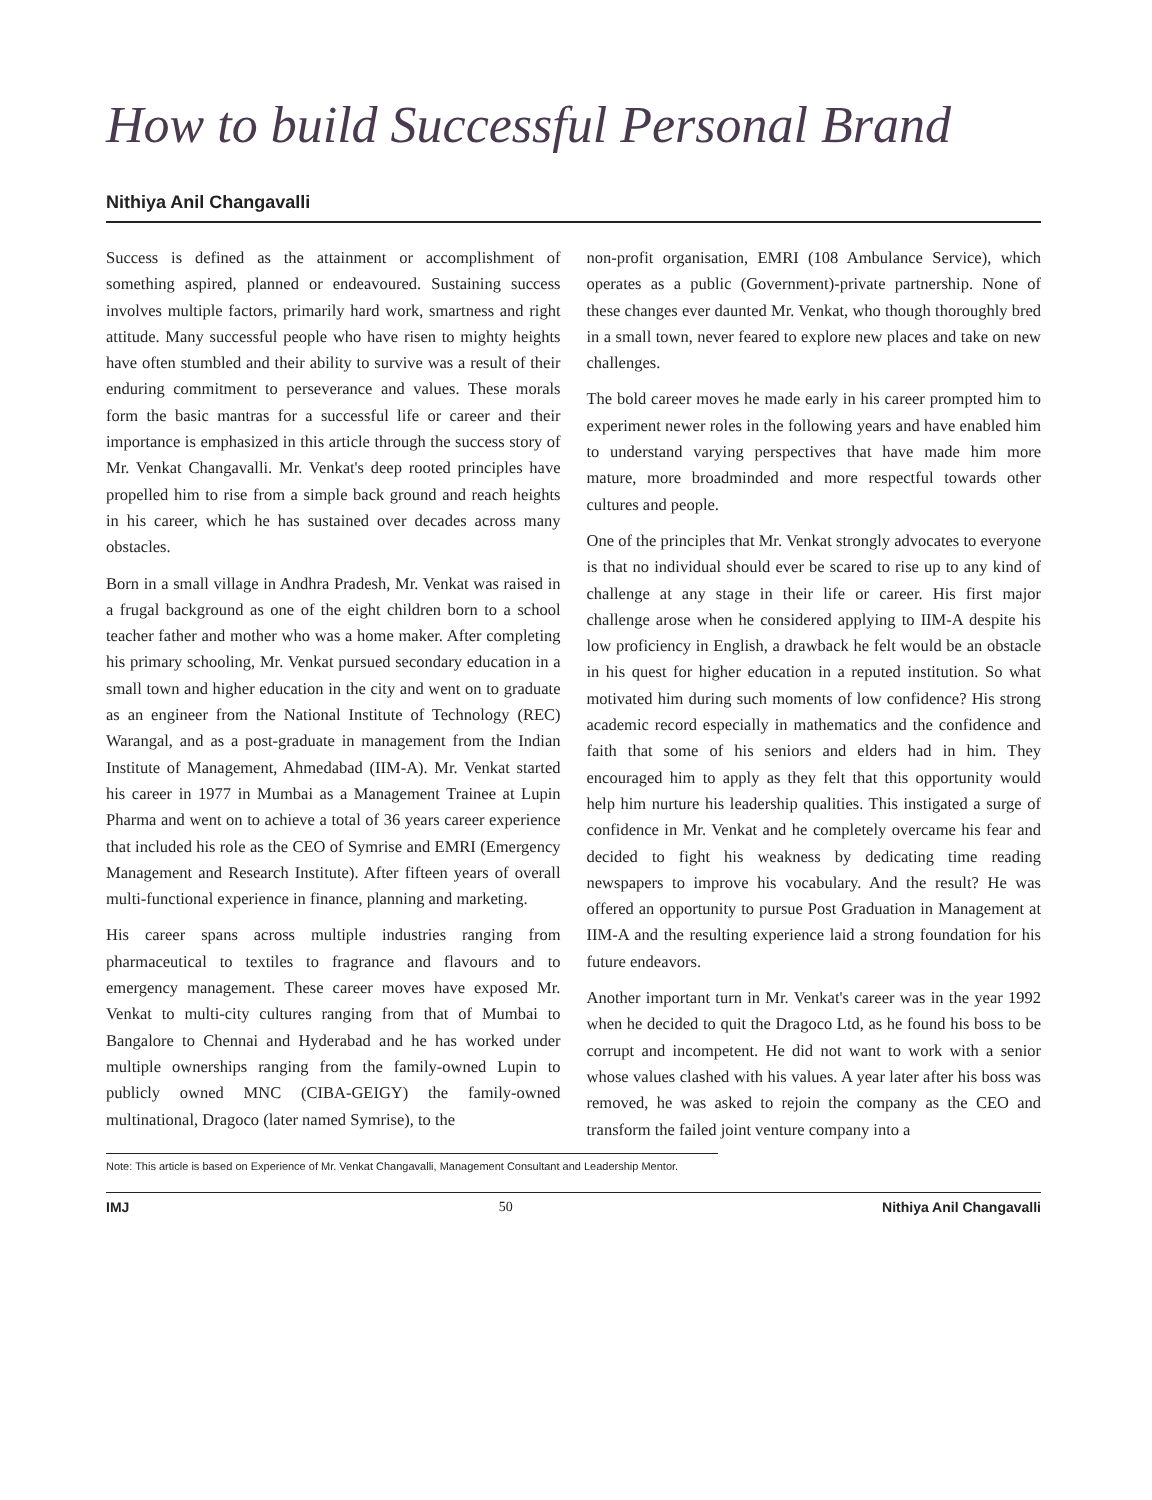How to build Successful Personal Brand
Nithiya Anil Changavalli
Success is defined as the attainment or accomplishment of something aspired, planned or endeavoured. Sustaining success involves multiple factors, primarily hard work, smartness and right attitude. Many successful people who have risen to mighty heights have often stumbled and their ability to survive was a result of their enduring commitment to perseverance and values. These morals form the basic mantras for a successful life or career and their importance is emphasized in this article through the success story of Mr. Venkat Changavalli. Mr. Venkat's deep rooted principles have propelled him to rise from a simple back ground and reach heights in his career, which he has sustained over decades across many obstacles.
Born in a small village in Andhra Pradesh, Mr. Venkat was raised in a frugal background as one of the eight children born to a school teacher father and mother who was a home maker. After completing his primary schooling, Mr. Venkat pursued secondary education in a small town and higher education in the city and went on to graduate as an engineer from the National Institute of Technology (REC) Warangal, and as a post-graduate in management from the Indian Institute of Management, Ahmedabad (IIM-A). Mr. Venkat started his career in 1977 in Mumbai as a Management Trainee at Lupin Pharma and went on to achieve a total of 36 years career experience that included his role as the CEO of Symrise and EMRI (Emergency Management and Research Institute). After fifteen years of overall multi-functional experience in finance, planning and marketing.
His career spans across multiple industries ranging from pharmaceutical to textiles to fragrance and flavours and to emergency management. These career moves have exposed Mr. Venkat to multi-city cultures ranging from that of Mumbai to Bangalore to Chennai and Hyderabad and he has worked under multiple ownerships ranging from the family-owned Lupin to publicly owned MNC (CIBA-GEIGY) the family-owned multinational, Dragoco (later named Symrise), to the
non-profit organisation, EMRI (108 Ambulance Service), which operates as a public (Government)-private partnership. None of these changes ever daunted Mr. Venkat, who though thoroughly bred in a small town, never feared to explore new places and take on new challenges.
The bold career moves he made early in his career prompted him to experiment newer roles in the following years and have enabled him to understand varying perspectives that have made him more mature, more broadminded and more respectful towards other cultures and people.
One of the principles that Mr. Venkat strongly advocates to everyone is that no individual should ever be scared to rise up to any kind of challenge at any stage in their life or career. His first major challenge arose when he considered applying to IIM-A despite his low proficiency in English, a drawback he felt would be an obstacle in his quest for higher education in a reputed institution. So what motivated him during such moments of low confidence? His strong academic record especially in mathematics and the confidence and faith that some of his seniors and elders had in him. They encouraged him to apply as they felt that this opportunity would help him nurture his leadership qualities. This instigated a surge of confidence in Mr. Venkat and he completely overcame his fear and decided to fight his weakness by dedicating time reading newspapers to improve his vocabulary. And the result? He was offered an opportunity to pursue Post Graduation in Management at IIM-A and the resulting experience laid a strong foundation for his future endeavors.
Another important turn in Mr. Venkat's career was in the year 1992 when he decided to quit the Dragoco Ltd, as he found his boss to be corrupt and incompetent. He did not want to work with a senior whose values clashed with his values. A year later after his boss was removed, he was asked to rejoin the company as the CEO and transform the failed joint venture company into a
Note: This article is based on Experience of Mr. Venkat Changavalli, Management Consultant and Leadership Mentor.
IMJ 50 Nithiya Anil Changavalli